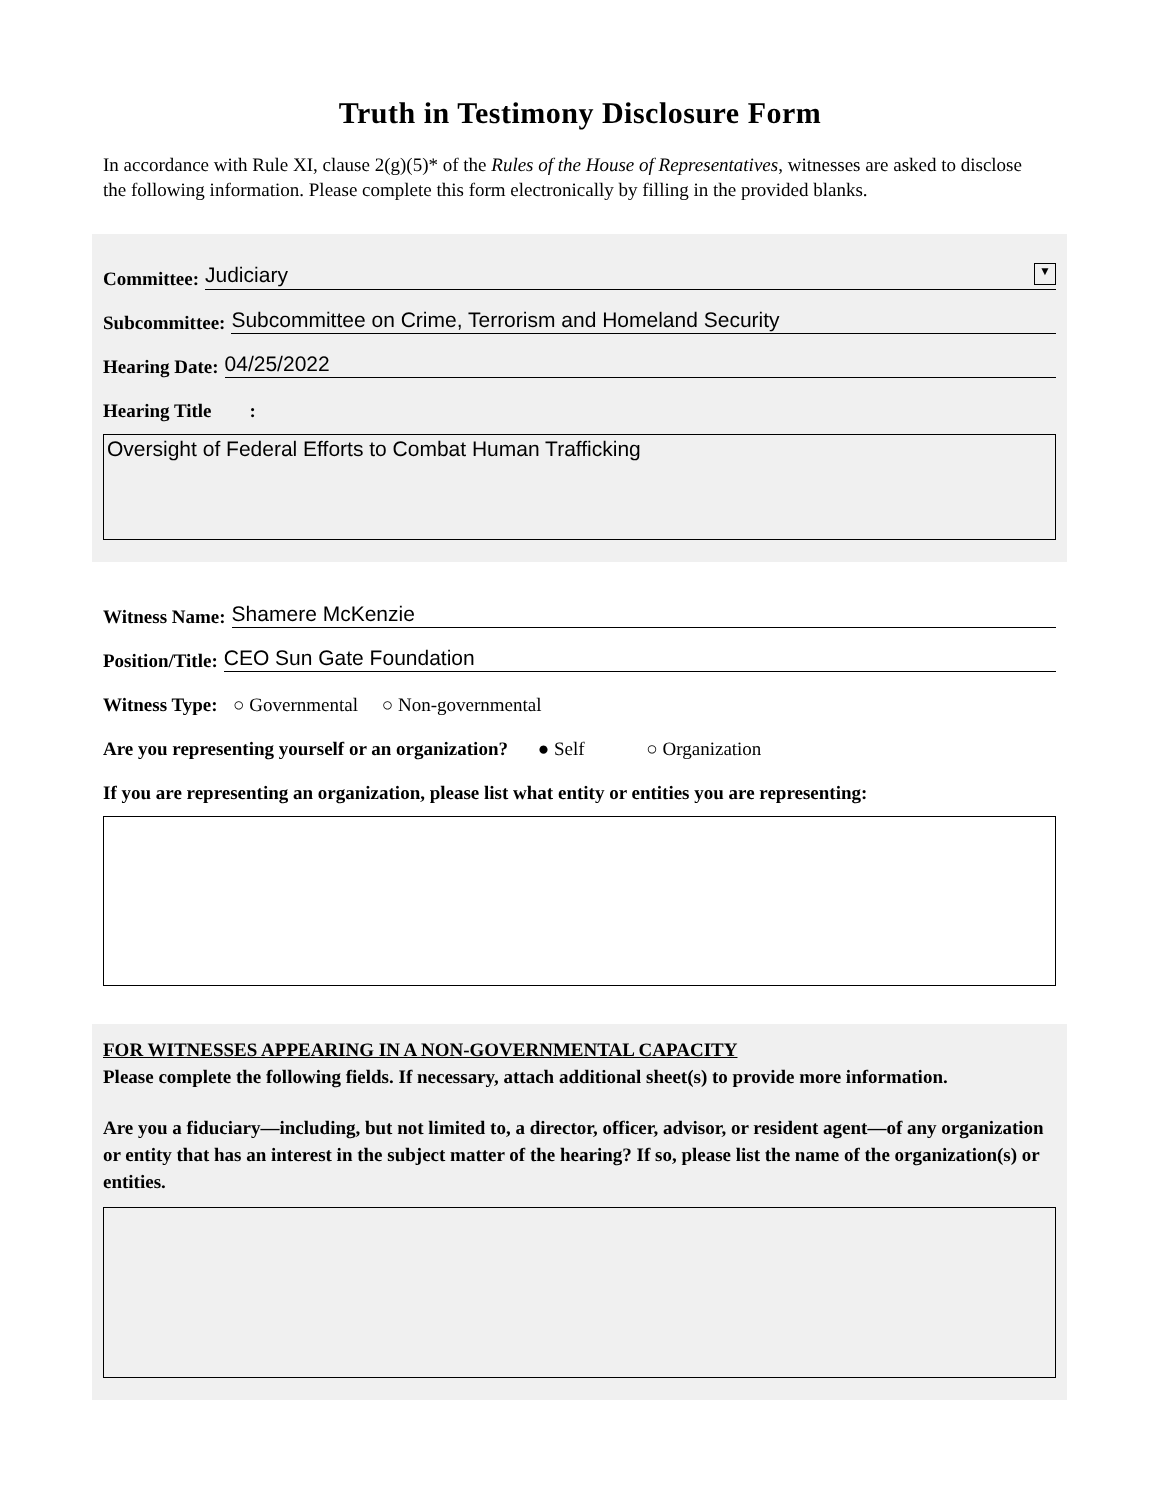Truth in Testimony Disclosure Form
In accordance with Rule XI, clause 2(g)(5)* of the Rules of the House of Representatives, witnesses are asked to disclose the following information. Please complete this form electronically by filling in the provided blanks.
Committee: Judiciary ▼
Subcommittee: Subcommittee on Crime, Terrorism and Homeland Security
Hearing Date: 04/25/2022
Hearing Title :
Oversight of Federal Efforts to Combat Human Trafficking
Witness Name: Shamere McKenzie
Position/Title: CEO Sun Gate Foundation
Witness Type: ○ Governmental ○ Non-governmental
Are you representing yourself or an organization? ● Self ○ Organization
If you are representing an organization, please list what entity or entities you are representing:
FOR WITNESSES APPEARING IN A NON-GOVERNMENTAL CAPACITY
Please complete the following fields. If necessary, attach additional sheet(s) to provide more information.
Are you a fiduciary—including, but not limited to, a director, officer, advisor, or resident agent—of any organization or entity that has an interest in the subject matter of the hearing? If so, please list the name of the organization(s) or entities.